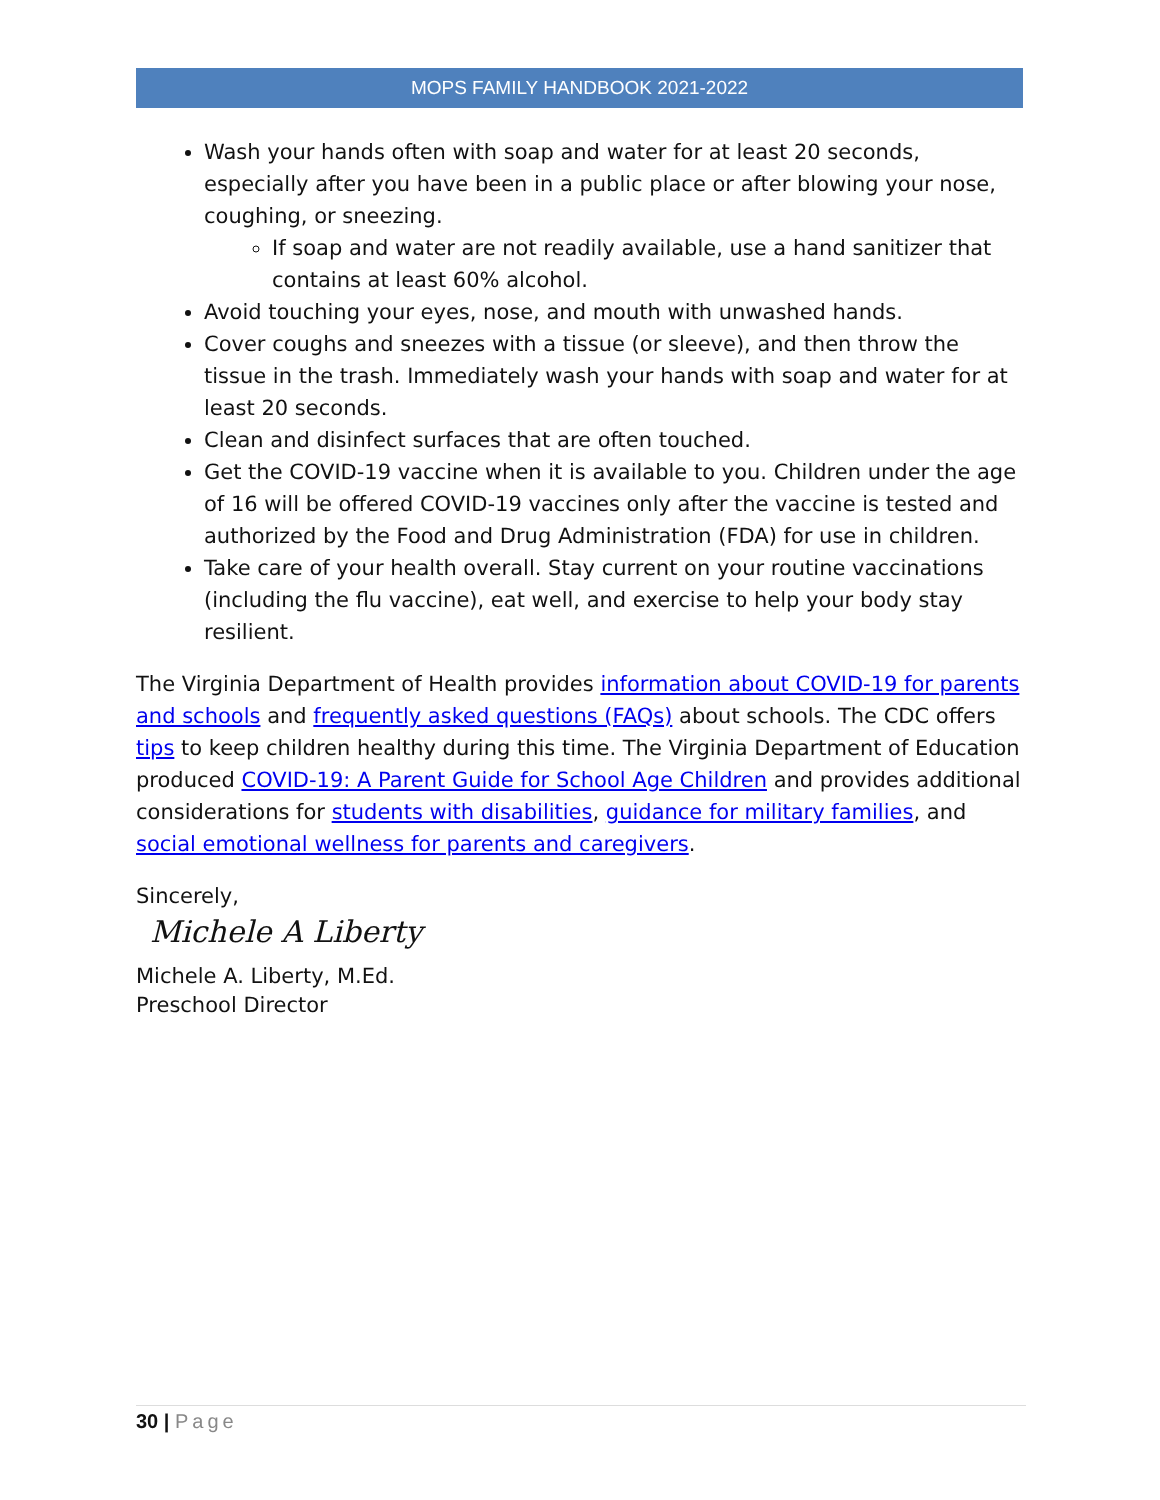MOPS FAMILY HANDBOOK 2021-2022
Wash your hands often with soap and water for at least 20 seconds, especially after you have been in a public place or after blowing your nose, coughing, or sneezing.
If soap and water are not readily available, use a hand sanitizer that contains at least 60% alcohol.
Avoid touching your eyes, nose, and mouth with unwashed hands.
Cover coughs and sneezes with a tissue (or sleeve), and then throw the tissue in the trash. Immediately wash your hands with soap and water for at least 20 seconds.
Clean and disinfect surfaces that are often touched.
Get the COVID-19 vaccine when it is available to you. Children under the age of 16 will be offered COVID-19 vaccines only after the vaccine is tested and authorized by the Food and Drug Administration (FDA) for use in children.
Take care of your health overall. Stay current on your routine vaccinations (including the flu vaccine), eat well, and exercise to help your body stay resilient.
The Virginia Department of Health provides information about COVID-19 for parents and schools and frequently asked questions (FAQs) about schools. The CDC offers tips to keep children healthy during this time. The Virginia Department of Education produced COVID-19: A Parent Guide for School Age Children and provides additional considerations for students with disabilities, guidance for military families, and social emotional wellness for parents and caregivers.
Sincerely,
Michele A Liberty
Michele A. Liberty, M.Ed.
Preschool Director
30 | Page